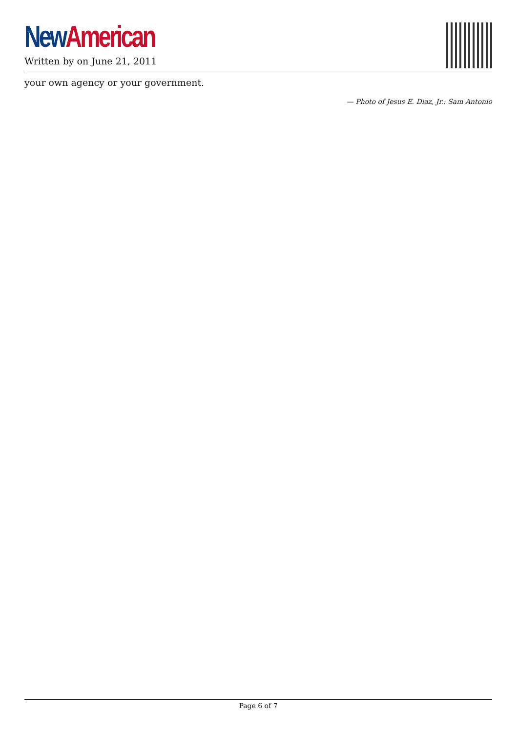New American
Written by on June 21, 2011
your own agency or your government.
— Photo of Jesus E. Diaz, Jr.: Sam Antonio
Page 6 of 7